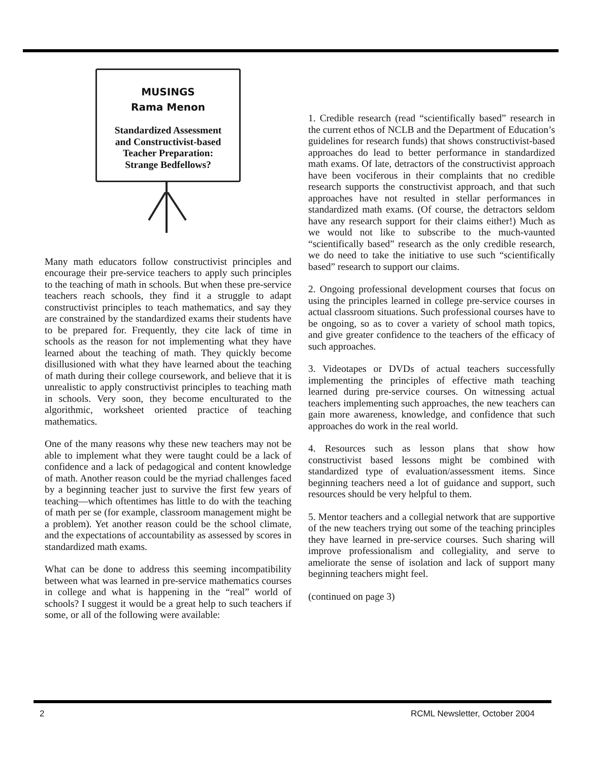MUSINGS
Rama Menon
Standardized Assessment
and Constructivist-based
Teacher Preparation:
Strange Bedfellows?
Many math educators follow constructivist principles and encourage their pre-service teachers to apply such principles to the teaching of math in schools. But when these pre-service teachers reach schools, they find it a struggle to adapt constructivist principles to teach mathematics, and say they are constrained by the standardized exams their students have to be prepared for. Frequently, they cite lack of time in schools as the reason for not implementing what they have learned about the teaching of math. They quickly become disillusioned with what they have learned about the teaching of math during their college coursework, and believe that it is unrealistic to apply constructivist principles to teaching math in schools. Very soon, they become enculturated to the algorithmic, worksheet oriented practice of teaching mathematics.
One of the many reasons why these new teachers may not be able to implement what they were taught could be a lack of confidence and a lack of pedagogical and content knowledge of math. Another reason could be the myriad challenges faced by a beginning teacher just to survive the first few years of teaching—which oftentimes has little to do with the teaching of math per se (for example, classroom management might be a problem). Yet another reason could be the school climate, and the expectations of accountability as assessed by scores in standardized math exams.
What can be done to address this seeming incompatibility between what was learned in pre-service mathematics courses in college and what is happening in the “real” world of schools? I suggest it would be a great help to such teachers if some, or all of the following were available:
1. Credible research (read “scientifically based” research in the current ethos of NCLB and the Department of Education’s guidelines for research funds) that shows constructivist-based approaches do lead to better performance in standardized math exams. Of late, detractors of the constructivist approach have been vociferous in their complaints that no credible research supports the constructivist approach, and that such approaches have not resulted in stellar performances in standardized math exams. (Of course, the detractors seldom have any research support for their claims either!) Much as we would not like to subscribe to the much-vaunted “scientifically based” research as the only credible research, we do need to take the initiative to use such “scientifically based” research to support our claims.
2. Ongoing professional development courses that focus on using the principles learned in college pre-service courses in actual classroom situations. Such professional courses have to be ongoing, so as to cover a variety of school math topics, and give greater confidence to the teachers of the efficacy of such approaches.
3. Videotapes or DVDs of actual teachers successfully implementing the principles of effective math teaching learned during pre-service courses. On witnessing actual teachers implementing such approaches, the new teachers can gain more awareness, knowledge, and confidence that such approaches do work in the real world.
4. Resources such as lesson plans that show how constructivist based lessons might be combined with standardized type of evaluation/assessment items. Since beginning teachers need a lot of guidance and support, such resources should be very helpful to them.
5. Mentor teachers and a collegial network that are supportive of the new teachers trying out some of the teaching principles they have learned in pre-service courses. Such sharing will improve professionalism and collegiality, and serve to ameliorate the sense of isolation and lack of support many beginning teachers might feel.
(continued on page 3)
2 RCML Newsletter, October 2004